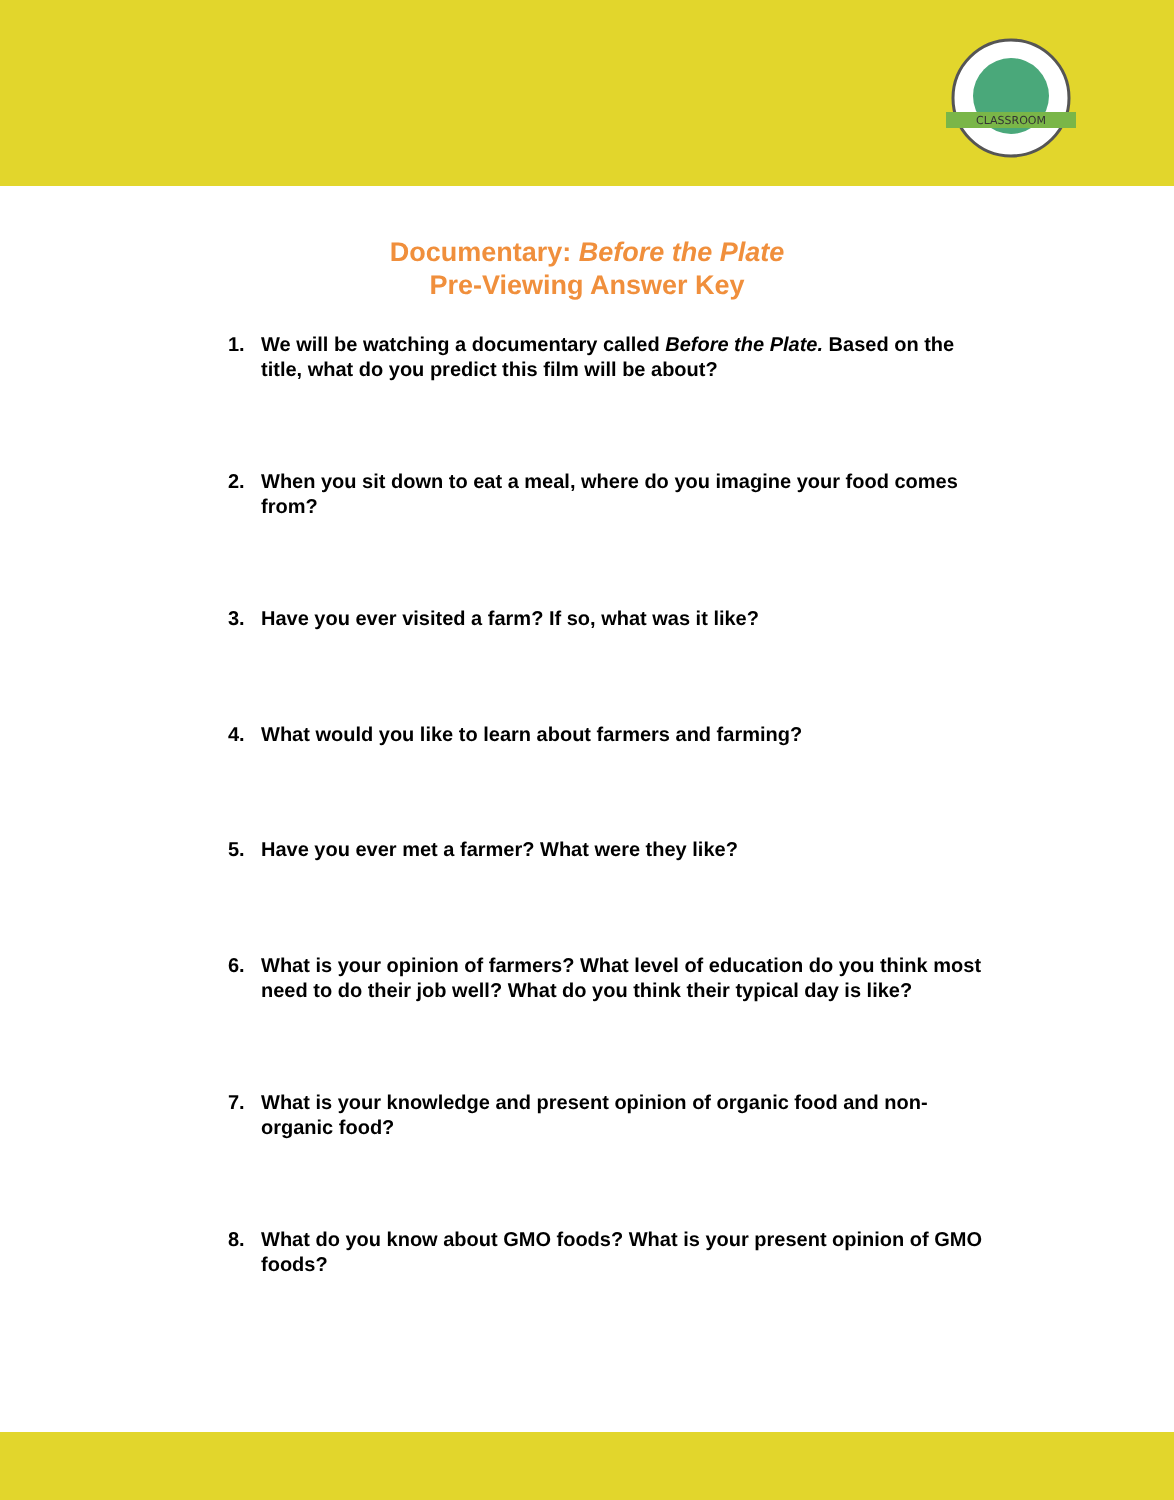CLASSROOM
Documentary: Before the Plate
Pre-Viewing Answer Key
1. We will be watching a documentary called Before the Plate. Based on the title, what do you predict this film will be about?
2. When you sit down to eat a meal, where do you imagine your food comes from?
3. Have you ever visited a farm? If so, what was it like?
4. What would you like to learn about farmers and farming?
5. Have you ever met a farmer? What were they like?
6. What is your opinion of farmers? What level of education do you think most need to do their job well? What do you think their typical day is like?
7. What is your knowledge and present opinion of organic food and non-organic food?
8. What do you know about GMO foods? What is your present opinion of GMO foods?